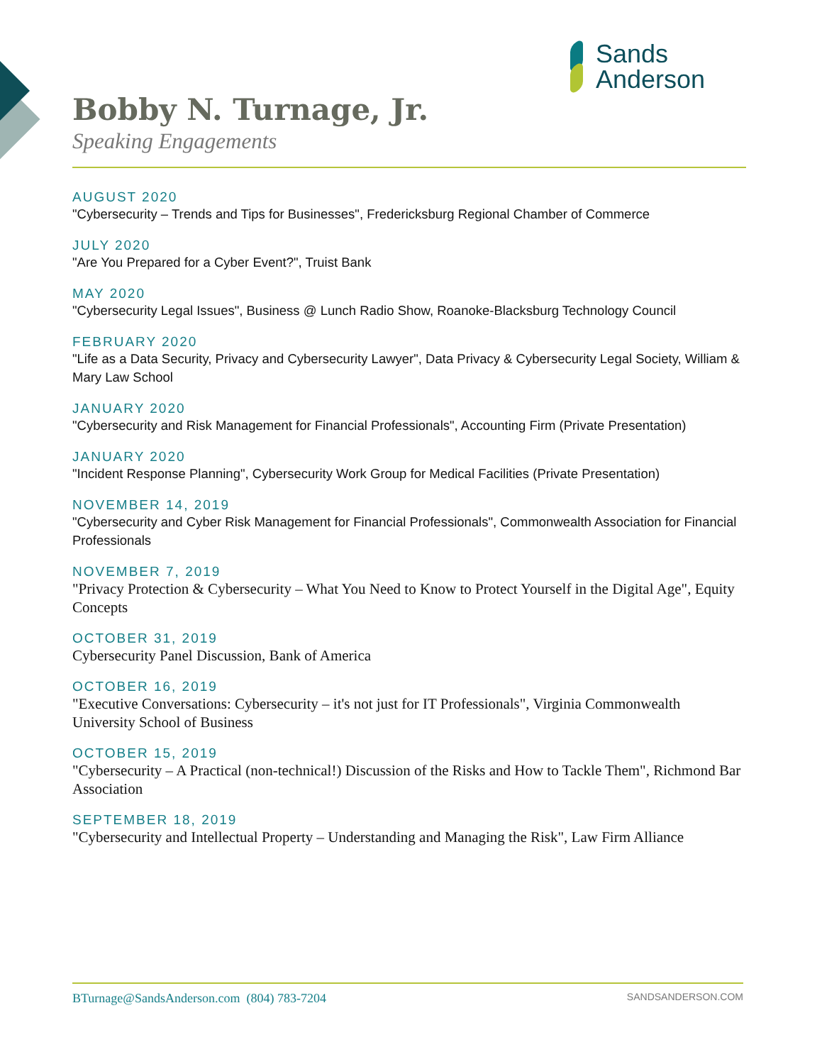Sands
Anderson
Bobby N. Turnage, Jr.
Speaking Engagements
AUGUST 2020
"Cybersecurity – Trends and Tips for Businesses", Fredericksburg Regional Chamber of Commerce
JULY 2020
"Are You Prepared for a Cyber Event?", Truist Bank
MAY 2020
"Cybersecurity Legal Issues", Business @ Lunch Radio Show, Roanoke-Blacksburg Technology Council
FEBRUARY 2020
"Life as a Data Security, Privacy and Cybersecurity Lawyer", Data Privacy & Cybersecurity Legal Society, William & Mary Law School
JANUARY 2020
"Cybersecurity and Risk Management for Financial Professionals", Accounting Firm (Private Presentation)
JANUARY 2020
"Incident Response Planning", Cybersecurity Work Group for Medical Facilities (Private Presentation)
NOVEMBER 14, 2019
"Cybersecurity and Cyber Risk Management for Financial Professionals", Commonwealth Association for Financial Professionals
NOVEMBER 7, 2019
"Privacy Protection & Cybersecurity – What You Need to Know to Protect Yourself in the Digital Age", Equity Concepts
OCTOBER 31, 2019
Cybersecurity Panel Discussion, Bank of America
OCTOBER 16, 2019
"Executive Conversations: Cybersecurity – it's not just for IT Professionals", Virginia Commonwealth University School of Business
OCTOBER 15, 2019
"Cybersecurity – A Practical (non-technical!) Discussion of the Risks and How to Tackle Them", Richmond Bar Association
SEPTEMBER 18, 2019
"Cybersecurity and Intellectual Property – Understanding and Managing the Risk", Law Firm Alliance
BTurnage@SandsAnderson.com (804) 783-7204 SANDSANDERSON.COM